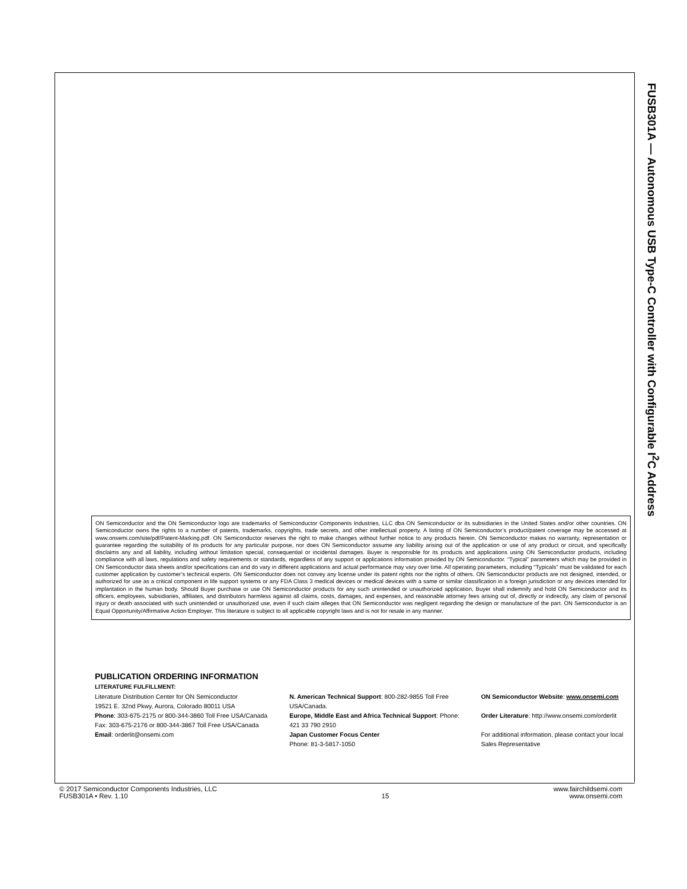FUSB301A — Autonomous USB Type-C Controller with Configurable I<sup>2</sup>C Address
ON Semiconductor and the ON Semiconductor logo are trademarks of Semiconductor Components Industries, LLC dba ON Semiconductor or its subsidiaries in the United States and/or other countries. ON Semiconductor owns the rights to a number of patents, trademarks, copyrights, trade secrets, and other intellectual property. A listing of ON Semiconductor’s product/patent coverage may be accessed at www.onsemi.com/site/pdf/Patent-Marking.pdf. ON Semiconductor reserves the right to make changes without further notice to any products herein. ON Semiconductor makes no warranty, representation or guarantee regarding the suitability of its products for any particular purpose, nor does ON Semiconductor assume any liability arising out of the application or use of any product or circuit, and specifically disclaims any and all liability, including without limitation special, consequential or incidental damages. Buyer is responsible for its products and applications using ON Semiconductor products, including compliance with all laws, regulations and safety requirements or standards, regardless of any support or applications information provided by ON Semiconductor. “Typical” parameters which may be provided in ON Semiconductor data sheets and/or specifications can and do vary in different applications and actual performance may vary over time. All operating parameters, including “Typicals” must be validated for each customer application by customer’s technical experts. ON Semiconductor does not convey any license under its patent rights nor the rights of others. ON Semiconductor products are not designed, intended, or authorized for use as a critical component in life support systems or any FDA Class 3 medical devices or medical devices with a same or similar classification in a foreign jurisdiction or any devices intended for implantation in the human body. Should Buyer purchase or use ON Semiconductor products for any such unintended or unauthorized application, Buyer shall indemnify and hold ON Semiconductor and its officers, employees, subsidiaries, affiliates, and distributors harmless against all claims, costs, damages, and expenses, and reasonable attorney fees arising out of, directly or indirectly, any claim of personal injury or death associated with such unintended or unauthorized use, even if such claim alleges that ON Semiconductor was negligent regarding the design or manufacture of the part. ON Semiconductor is an Equal Opportunity/Affirmative Action Employer. This literature is subject to all applicable copyright laws and is not for resale in any manner.
PUBLICATION ORDERING INFORMATION
LITERATURE FULFILLMENT:
Literature Distribution Center for ON Semiconductor
19521 E. 32nd Pkwy, Aurora, Colorado 80011 USA
Phone: 303-675-2175 or 800-344-3860 Toll Free USA/Canada
Fax: 303-675-2176 or 800-344-3867 Toll Free USA/Canada
Email: orderlit@onsemi.com
N. American Technical Support: 800-282-9855 Toll Free USA/Canada.
Europe, Middle East and Africa Technical Support: Phone: 421 33 790 2910
Japan Customer Focus Center
Phone: 81-3-5817-1050
ON Semiconductor Website: www.onsemi.com
Order Literature: http://www.onsemi.com/orderlit
For additional information, please contact your local Sales Representative
© 2017 Semiconductor Components Industries, LLC
FUSB301A • Rev. 1.10
15 www.fairchildsemi.com
www.onsemi.com